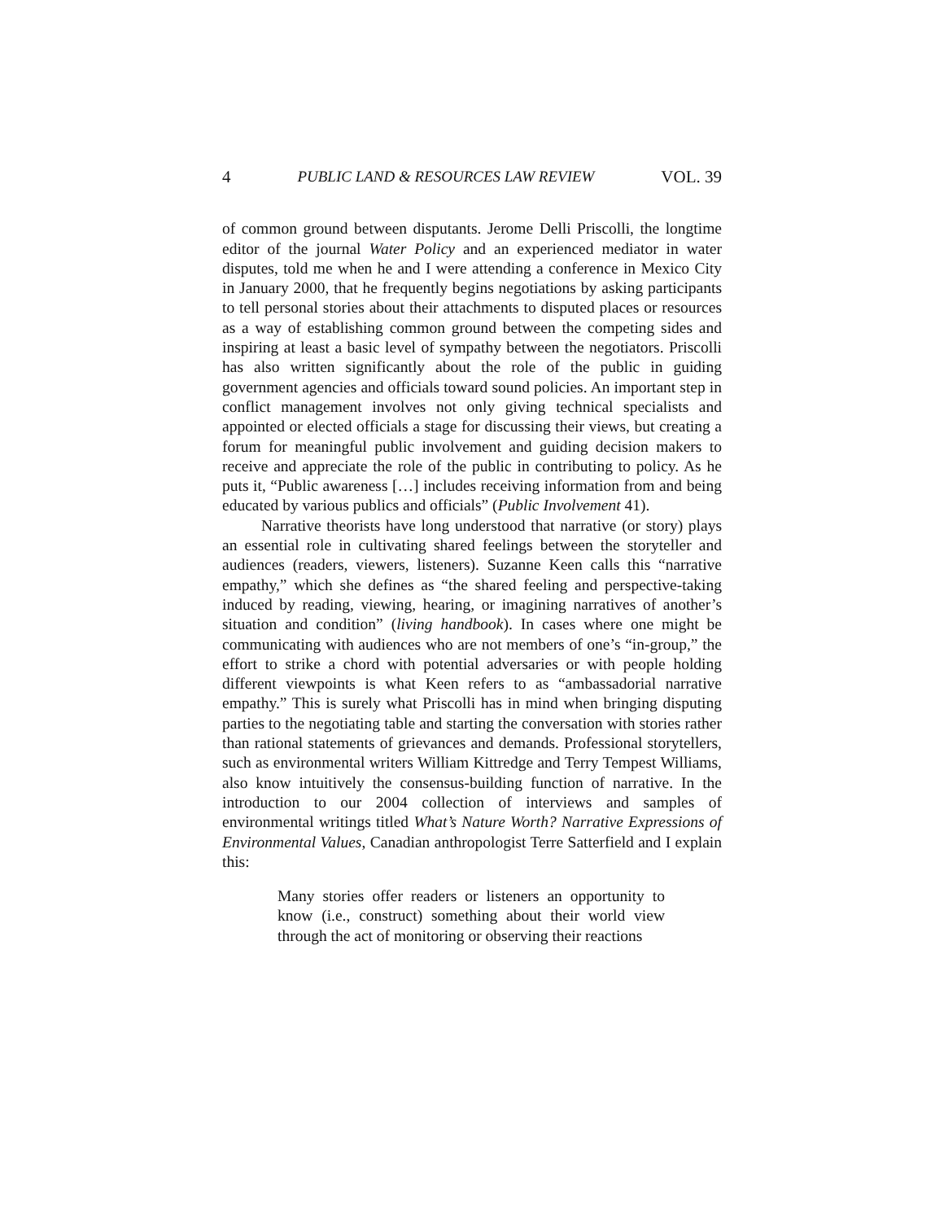4 PUBLIC LAND & RESOURCES LAW REVIEW VOL. 39
of common ground between disputants. Jerome Delli Priscolli, the longtime editor of the journal Water Policy and an experienced mediator in water disputes, told me when he and I were attending a conference in Mexico City in January 2000, that he frequently begins negotiations by asking participants to tell personal stories about their attachments to disputed places or resources as a way of establishing common ground between the competing sides and inspiring at least a basic level of sympathy between the negotiators. Priscolli has also written significantly about the role of the public in guiding government agencies and officials toward sound policies. An important step in conflict management involves not only giving technical specialists and appointed or elected officials a stage for discussing their views, but creating a forum for meaningful public involvement and guiding decision makers to receive and appreciate the role of the public in contributing to policy. As he puts it, “Public awareness […] includes receiving information from and being educated by various publics and officials” (Public Involvement 41).
Narrative theorists have long understood that narrative (or story) plays an essential role in cultivating shared feelings between the storyteller and audiences (readers, viewers, listeners). Suzanne Keen calls this “narrative empathy,” which she defines as “the shared feeling and perspective-taking induced by reading, viewing, hearing, or imagining narratives of another’s situation and condition” (living handbook). In cases where one might be communicating with audiences who are not members of one’s “in-group,” the effort to strike a chord with potential adversaries or with people holding different viewpoints is what Keen refers to as “ambassadorial narrative empathy.” This is surely what Priscolli has in mind when bringing disputing parties to the negotiating table and starting the conversation with stories rather than rational statements of grievances and demands. Professional storytellers, such as environmental writers William Kittredge and Terry Tempest Williams, also know intuitively the consensus-building function of narrative. In the introduction to our 2004 collection of interviews and samples of environmental writings titled What’s Nature Worth? Narrative Expressions of Environmental Values, Canadian anthropologist Terre Satterfield and I explain this:
Many stories offer readers or listeners an opportunity to know (i.e., construct) something about their world view through the act of monitoring or observing their reactions